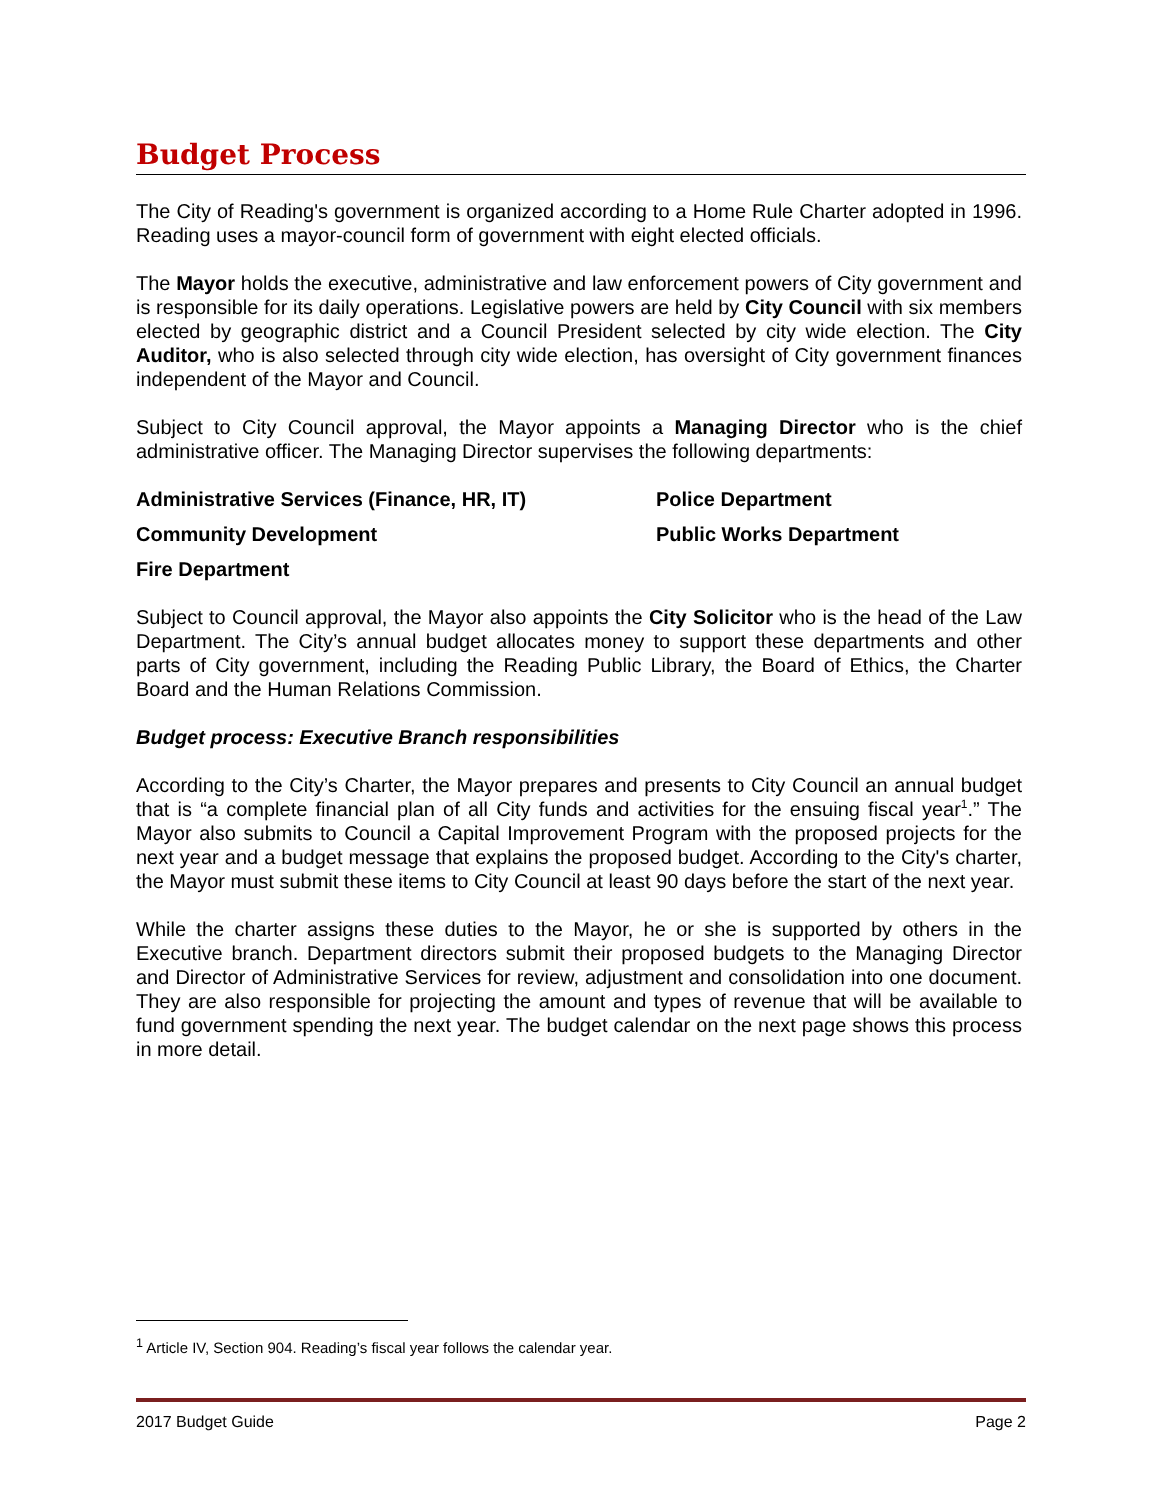Budget Process
The City of Reading's government is organized according to a Home Rule Charter adopted in 1996. Reading uses a mayor-council form of government with eight elected officials.
The Mayor holds the executive, administrative and law enforcement powers of City government and is responsible for its daily operations. Legislative powers are held by City Council with six members elected by geographic district and a Council President selected by city wide election. The City Auditor, who is also selected through city wide election, has oversight of City government finances independent of the Mayor and Council.
Subject to City Council approval, the Mayor appoints a Managing Director who is the chief administrative officer. The Managing Director supervises the following departments:
Administrative Services (Finance, HR, IT)
Police Department
Community Development
Public Works Department
Fire Department
Subject to Council approval, the Mayor also appoints the City Solicitor who is the head of the Law Department. The City’s annual budget allocates money to support these departments and other parts of City government, including the Reading Public Library, the Board of Ethics, the Charter Board and the Human Relations Commission.
Budget process: Executive Branch responsibilities
According to the City’s Charter, the Mayor prepares and presents to City Council an annual budget that is “a complete financial plan of all City funds and activities for the ensuing fiscal year<sup>1</sup>.” The Mayor also submits to Council a Capital Improvement Program with the proposed projects for the next year and a budget message that explains the proposed budget. According to the City's charter, the Mayor must submit these items to City Council at least 90 days before the start of the next year.
While the charter assigns these duties to the Mayor, he or she is supported by others in the Executive branch. Department directors submit their proposed budgets to the Managing Director and Director of Administrative Services for review, adjustment and consolidation into one document. They are also responsible for projecting the amount and types of revenue that will be available to fund government spending the next year. The budget calendar on the next page shows this process in more detail.
<sup>1</sup> Article IV, Section 904. Reading’s fiscal year follows the calendar year.
2017 Budget Guide Page 2